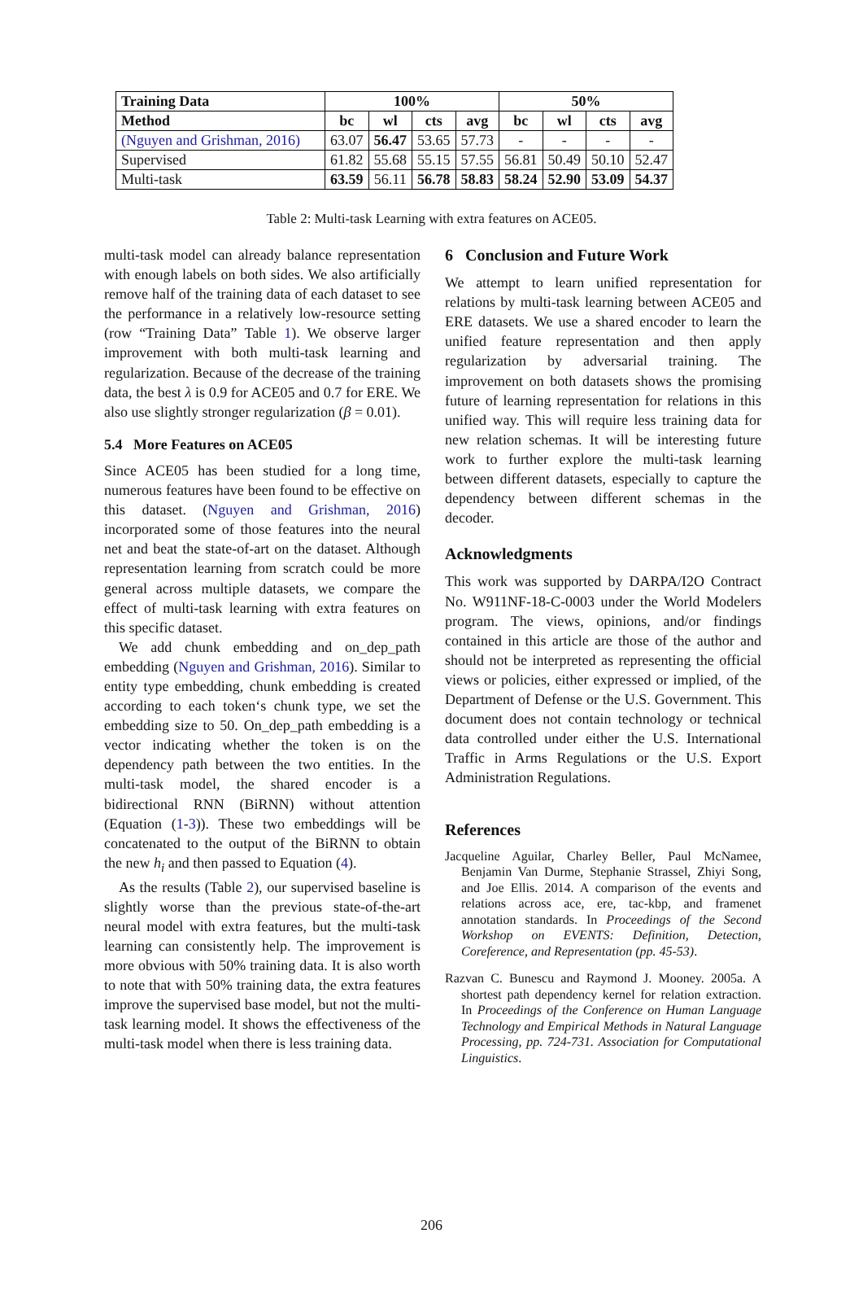| Training Data | 100% | | | | 50% | | | |
| --- | --- | --- | --- | --- | --- | --- | --- | --- |
| Method | bc | wl | cts | avg | bc | wl | cts | avg |
| (Nguyen and Grishman, 2016) | 63.07 | 56.47 | 53.65 | 57.73 | - | - | - | - |
| Supervised | 61.82 | 55.68 | 55.15 | 57.55 | 56.81 | 50.49 | 50.10 | 52.47 |
| Multi-task | 63.59 | 56.11 | 56.78 | 58.83 | 58.24 | 52.90 | 53.09 | 54.37 |
Table 2: Multi-task Learning with extra features on ACE05.
multi-task model can already balance representation with enough labels on both sides. We also artificially remove half of the training data of each dataset to see the performance in a relatively low-resource setting (row “Training Data” Table 1). We observe larger improvement with both multi-task learning and regularization. Because of the decrease of the training data, the best λ is 0.9 for ACE05 and 0.7 for ERE. We also use slightly stronger regularization (β = 0.01).
5.4 More Features on ACE05
Since ACE05 has been studied for a long time, numerous features have been found to be effective on this dataset. (Nguyen and Grishman, 2016) incorporated some of those features into the neural net and beat the state-of-art on the dataset. Although representation learning from scratch could be more general across multiple datasets, we compare the effect of multi-task learning with extra features on this specific dataset.
We add chunk embedding and on_dep_path embedding (Nguyen and Grishman, 2016). Similar to entity type embedding, chunk embedding is created according to each token‘s chunk type, we set the embedding size to 50. On_dep_path embedding is a vector indicating whether the token is on the dependency path between the two entities. In the multi-task model, the shared encoder is a bidirectional RNN (BiRNN) without attention (Equation (1-3)). These two embeddings will be concatenated to the output of the BiRNN to obtain the new h<sub>i</sub> and then passed to Equation (4).
As the results (Table 2), our supervised baseline is slightly worse than the previous state-of-the-art neural model with extra features, but the multi-task learning can consistently help. The improvement is more obvious with 50% training data. It is also worth to note that with 50% training data, the extra features improve the supervised base model, but not the multi-task learning model. It shows the effectiveness of the multi-task model when there is less training data.
6 Conclusion and Future Work
We attempt to learn unified representation for relations by multi-task learning between ACE05 and ERE datasets. We use a shared encoder to learn the unified feature representation and then apply regularization by adversarial training. The improvement on both datasets shows the promising future of learning representation for relations in this unified way. This will require less training data for new relation schemas. It will be interesting future work to further explore the multi-task learning between different datasets, especially to capture the dependency between different schemas in the decoder.
Acknowledgments
This work was supported by DARPA/I2O Contract No. W911NF-18-C-0003 under the World Modelers program. The views, opinions, and/or findings contained in this article are those of the author and should not be interpreted as representing the official views or policies, either expressed or implied, of the Department of Defense or the U.S. Government. This document does not contain technology or technical data controlled under either the U.S. International Traffic in Arms Regulations or the U.S. Export Administration Regulations.
References
Jacqueline Aguilar, Charley Beller, Paul McNamee, Benjamin Van Durme, Stephanie Strassel, Zhiyi Song, and Joe Ellis. 2014. A comparison of the events and relations across ace, ere, tac-kbp, and framenet annotation standards. In Proceedings of the Second Workshop on EVENTS: Definition, Detection, Coreference, and Representation (pp. 45-53).
Razvan C. Bunescu and Raymond J. Mooney. 2005a. A shortest path dependency kernel for relation extraction. In Proceedings of the Conference on Human Language Technology and Empirical Methods in Natural Language Processing, pp. 724-731. Association for Computational Linguistics.
206